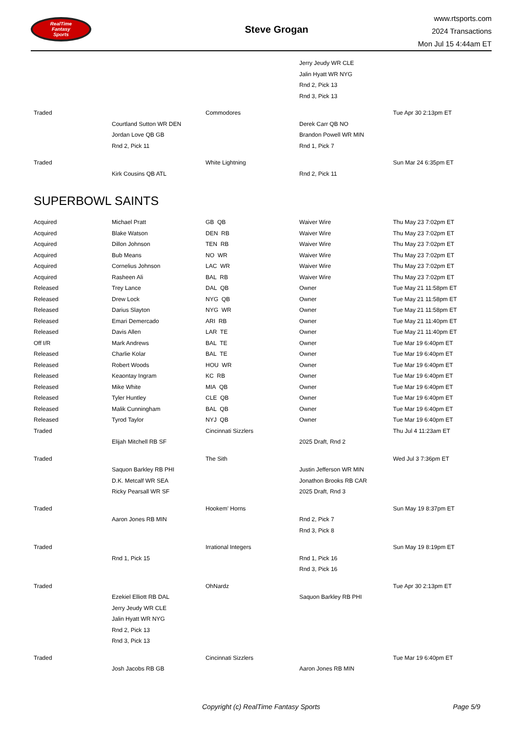RealTime
Fantasy
Sports
Steve Grogan
www.rtsports.com
2024 Transactions
Mon Jul 15 4:44am ET
| | | | Jerry Jeudy WR CLE | |
| | | | Jalin Hyatt WR NYG | |
| | | | Rnd 2, Pick 13 | |
| | | | Rnd 3, Pick 13 | |
| Traded | | Commodores | | Tue Apr 30 2:13pm ET |
| | Courtland Sutton WR DEN | | Derek Carr QB NO | |
| | Jordan Love QB GB | | Brandon Powell WR MIN | |
| | Rnd 2, Pick 11 | | Rnd 1, Pick 7 | |
| Traded | | White Lightning | | Sun Mar 24 6:35pm ET |
| | Kirk Cousins QB ATL | | Rnd 2, Pick 11 | |
SUPERBOWL SAINTS
| Acquired | Michael Pratt | GB QB | Waiver Wire | Thu May 23 7:02pm ET |
| Acquired | Blake Watson | DEN RB | Waiver Wire | Thu May 23 7:02pm ET |
| Acquired | Dillon Johnson | TEN RB | Waiver Wire | Thu May 23 7:02pm ET |
| Acquired | Bub Means | NO WR | Waiver Wire | Thu May 23 7:02pm ET |
| Acquired | Cornelius Johnson | LAC WR | Waiver Wire | Thu May 23 7:02pm ET |
| Acquired | Rasheen Ali | BAL RB | Waiver Wire | Thu May 23 7:02pm ET |
| Released | Trey Lance | DAL QB | Owner | Tue May 21 11:58pm ET |
| Released | Drew Lock | NYG QB | Owner | Tue May 21 11:58pm ET |
| Released | Darius Slayton | NYG WR | Owner | Tue May 21 11:58pm ET |
| Released | Emari Demercado | ARI RB | Owner | Tue May 21 11:40pm ET |
| Released | Davis Allen | LAR TE | Owner | Tue May 21 11:40pm ET |
| Off I/R | Mark Andrews | BAL TE | Owner | Tue Mar 19 6:40pm ET |
| Released | Charlie Kolar | BAL TE | Owner | Tue Mar 19 6:40pm ET |
| Released | Robert Woods | HOU WR | Owner | Tue Mar 19 6:40pm ET |
| Released | Keaontay Ingram | KC RB | Owner | Tue Mar 19 6:40pm ET |
| Released | Mike White | MIA QB | Owner | Tue Mar 19 6:40pm ET |
| Released | Tyler Huntley | CLE QB | Owner | Tue Mar 19 6:40pm ET |
| Released | Malik Cunningham | BAL QB | Owner | Tue Mar 19 6:40pm ET |
| Released | Tyrod Taylor | NYJ QB | Owner | Tue Mar 19 6:40pm ET |
| Traded | | Cincinnati Sizzlers | | Thu Jul 4 11:23am ET |
| | Elijah Mitchell RB SF | | 2025 Draft, Rnd 2 | |
| Traded | | The Sith | | Wed Jul 3 7:36pm ET |
| | Saquon Barkley RB PHI | | Justin Jefferson WR MIN | |
| | D.K. Metcalf WR SEA | | Jonathon Brooks RB CAR | |
| | Ricky Pearsall WR SF | | 2025 Draft, Rnd 3 | |
| Traded | | Hookem' Horns | | Sun May 19 8:37pm ET |
| | Aaron Jones RB MIN | | Rnd 2, Pick 7 | |
| | | | Rnd 3, Pick 8 | |
| Traded | | Irrational Integers | | Sun May 19 8:19pm ET |
| | Rnd 1, Pick 15 | | Rnd 1, Pick 16 | |
| | | | Rnd 3, Pick 16 | |
| Traded | | OhNardz | | Tue Apr 30 2:13pm ET |
| | Ezekiel Elliott RB DAL | | Saquon Barkley RB PHI | |
| | Jerry Jeudy WR CLE | | | |
| | Jalin Hyatt WR NYG | | | |
| | Rnd 2, Pick 13 | | | |
| | Rnd 3, Pick 13 | | | |
| Traded | | Cincinnati Sizzlers | | Tue Mar 19 6:40pm ET |
| | Josh Jacobs RB GB | | Aaron Jones RB MIN | |
Copyright (c) RealTime Fantasy Sports Page 5/9